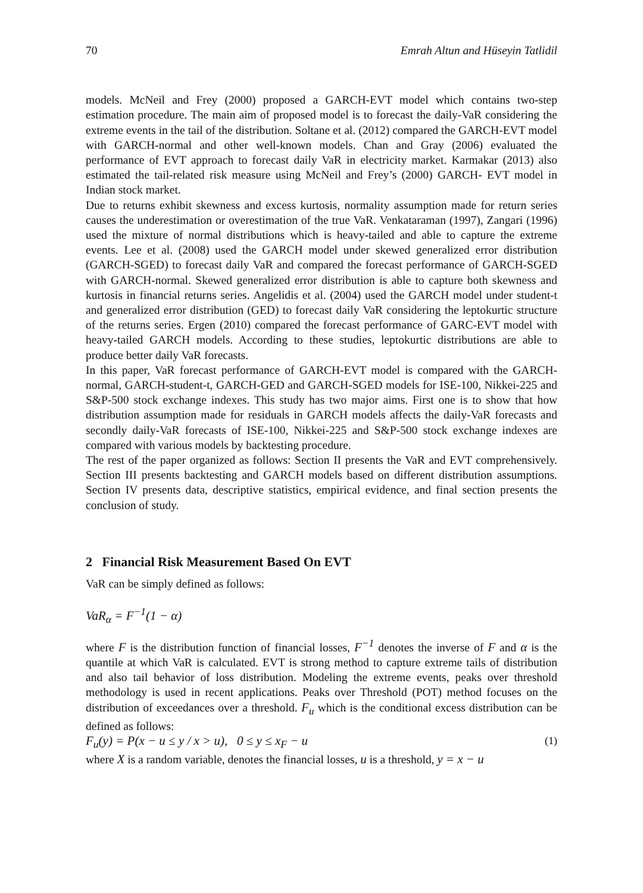70 Emrah Altun and Hüseyin Tatlidil
models. McNeil and Frey (2000) proposed a GARCH-EVT model which contains two-step estimation procedure. The main aim of proposed model is to forecast the daily-VaR considering the extreme events in the tail of the distribution. Soltane et al. (2012) compared the GARCH-EVT model with GARCH-normal and other well-known models. Chan and Gray (2006) evaluated the performance of EVT approach to forecast daily VaR in electricity market. Karmakar (2013) also estimated the tail-related risk measure using McNeil and Frey’s (2000) GARCH- EVT model in Indian stock market.
Due to returns exhibit skewness and excess kurtosis, normality assumption made for return series causes the underestimation or overestimation of the true VaR. Venkataraman (1997), Zangari (1996) used the mixture of normal distributions which is heavy-tailed and able to capture the extreme events. Lee et al. (2008) used the GARCH model under skewed generalized error distribution (GARCH-SGED) to forecast daily VaR and compared the forecast performance of GARCH-SGED with GARCH-normal. Skewed generalized error distribution is able to capture both skewness and kurtosis in financial returns series. Angelidis et al. (2004) used the GARCH model under student-t and generalized error distribution (GED) to forecast daily VaR considering the leptokurtic structure of the returns series. Ergen (2010) compared the forecast performance of GARC-EVT model with heavy-tailed GARCH models. According to these studies, leptokurtic distributions are able to produce better daily VaR forecasts.
In this paper, VaR forecast performance of GARCH-EVT model is compared with the GARCH-normal, GARCH-student-t, GARCH-GED and GARCH-SGED models for ISE-100, Nikkei-225 and S&P-500 stock exchange indexes. This study has two major aims. First one is to show that how distribution assumption made for residuals in GARCH models affects the daily-VaR forecasts and secondly daily-VaR forecasts of ISE-100, Nikkei-225 and S&P-500 stock exchange indexes are compared with various models by backtesting procedure.
The rest of the paper organized as follows: Section II presents the VaR and EVT comprehensively. Section III presents backtesting and GARCH models based on different distribution assumptions. Section IV presents data, descriptive statistics, empirical evidence, and final section presents the conclusion of study.
2 Financial Risk Measurement Based On EVT
VaR can be simply defined as follows:
VaR<sub>α</sub> = F<sup>−1</sup>(1 − α)
where F is the distribution function of financial losses, F<sup>−1</sup> denotes the inverse of F and α is the quantile at which VaR is calculated. EVT is strong method to capture extreme tails of distribution and also tail behavior of loss distribution. Modeling the extreme events, peaks over threshold methodology is used in recent applications. Peaks over Threshold (POT) method focuses on the distribution of exceedances over a threshold. F<sub>u</sub> which is the conditional excess distribution can be defined as follows:
F<sub>u</sub>(y) = P(x − u ≤ y / x > u), 0 ≤ y ≤ x<sub>F</sub> − u (1)
where X is a random variable, denotes the financial losses, u is a threshold, y = x − u